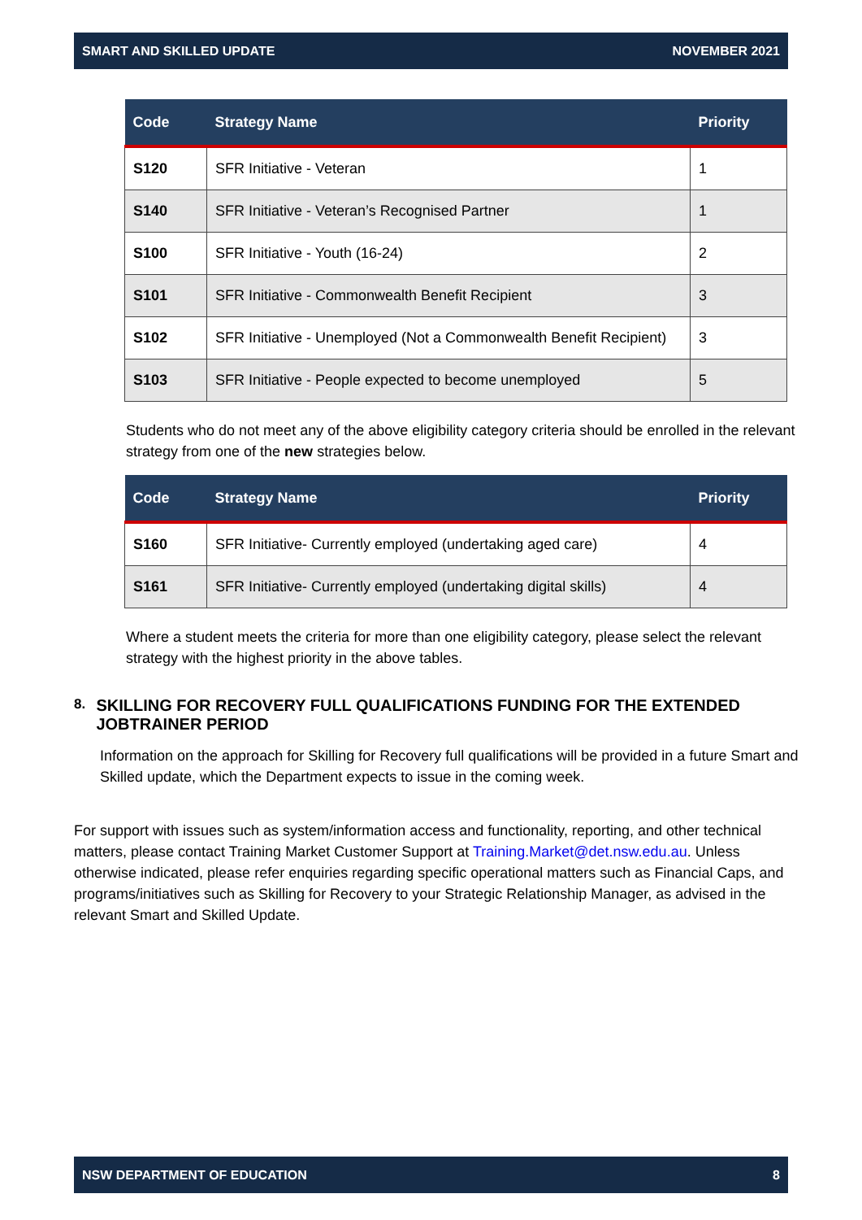SMART AND SKILLED UPDATE NOVEMBER 2021
| Code | Strategy Name | Priority |
| --- | --- | --- |
| S120 | SFR Initiative - Veteran | 1 |
| S140 | SFR Initiative - Veteran’s Recognised Partner | 1 |
| S100 | SFR Initiative - Youth (16-24) | 2 |
| S101 | SFR Initiative - Commonwealth Benefit Recipient | 3 |
| S102 | SFR Initiative - Unemployed (Not a Commonwealth Benefit Recipient) | 3 |
| S103 | SFR Initiative - People expected to become unemployed | 5 |
Students who do not meet any of the above eligibility category criteria should be enrolled in the relevant strategy from one of the new strategies below.
| Code | Strategy Name | Priority |
| --- | --- | --- |
| S160 | SFR Initiative- Currently employed (undertaking aged care) | 4 |
| S161 | SFR Initiative- Currently employed (undertaking digital skills) | 4 |
Where a student meets the criteria for more than one eligibility category, please select the relevant strategy with the highest priority in the above tables.
8.
SKILLING FOR RECOVERY FULL QUALIFICATIONS FUNDING FOR THE EXTENDED JOBTRAINER PERIOD
Information on the approach for Skilling for Recovery full qualifications will be provided in a future Smart and Skilled update, which the Department expects to issue in the coming week.
For support with issues such as system/information access and functionality, reporting, and other technical matters, please contact Training Market Customer Support at Training.Market@det.nsw.edu.au. Unless otherwise indicated, please refer enquiries regarding specific operational matters such as Financial Caps, and programs/initiatives such as Skilling for Recovery to your Strategic Relationship Manager, as advised in the relevant Smart and Skilled Update.
NSW DEPARTMENT OF EDUCATION 8